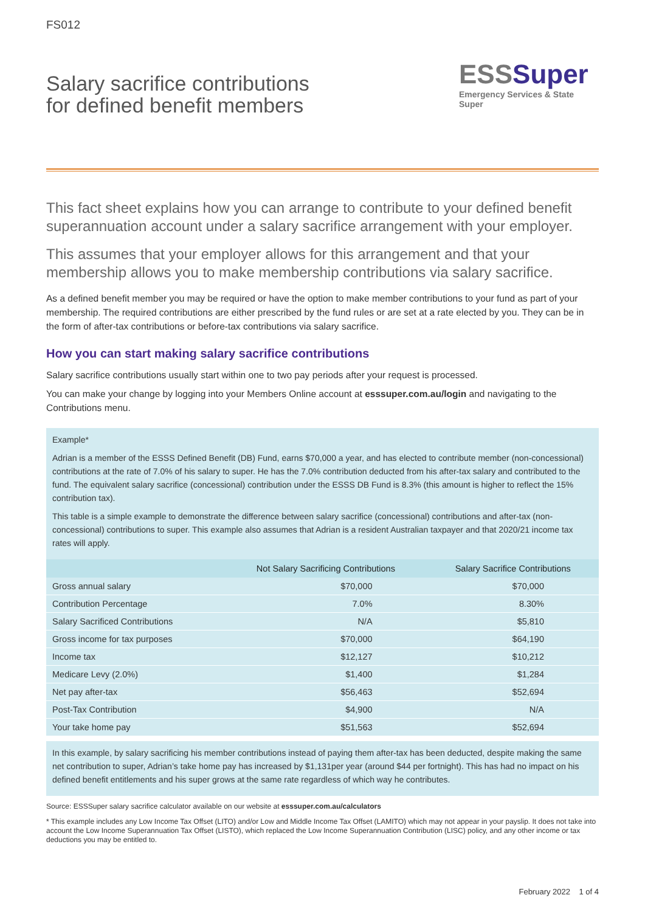FS012
Salary sacrifice contributions
for defined benefit members
ESSSuper
Emergency Services & State Super
This fact sheet explains how you can arrange to contribute to your defined benefit superannuation account under a salary sacrifice arrangement with your employer.
This assumes that your employer allows for this arrangement and that your membership allows you to make membership contributions via salary sacrifice.
As a defined benefit member you may be required or have the option to make member contributions to your fund as part of your membership. The required contributions are either prescribed by the fund rules or are set at a rate elected by you. They can be in the form of after-tax contributions or before-tax contributions via salary sacrifice.
How you can start making salary sacrifice contributions
Salary sacrifice contributions usually start within one to two pay periods after your request is processed.
You can make your change by logging into your Members Online account at esssuper.com.au/login and navigating to the Contributions menu.
Example*
Adrian is a member of the ESSS Defined Benefit (DB) Fund, earns $70,000 a year, and has elected to contribute member (non-concessional) contributions at the rate of 7.0% of his salary to super. He has the 7.0% contribution deducted from his after-tax salary and contributed to the fund. The equivalent salary sacrifice (concessional) contribution under the ESSS DB Fund is 8.3% (this amount is higher to reflect the 15% contribution tax).
This table is a simple example to demonstrate the difference between salary sacrifice (concessional) contributions and after-tax (non-concessional) contributions to super. This example also assumes that Adrian is a resident Australian taxpayer and that 2020/21 income tax rates will apply.
| | Not Salary Sacrificing Contributions | Salary Sacrifice Contributions |
| --- | --- | --- |
| Gross annual salary | $70,000 | $70,000 |
| Contribution Percentage | 7.0% | 8.30% |
| Salary Sacrificed Contributions | N/A | $5,810 |
| Gross income for tax purposes | $70,000 | $64,190 |
| Income tax | $12,127 | $10,212 |
| Medicare Levy (2.0%) | $1,400 | $1,284 |
| Net pay after-tax | $56,463 | $52,694 |
| Post-Tax Contribution | $4,900 | N/A |
| Your take home pay | $51,563 | $52,694 |
In this example, by salary sacrificing his member contributions instead of paying them after-tax has been deducted, despite making the same net contribution to super, Adrian’s take home pay has increased by $1,131per year (around $44 per fortnight). This has had no impact on his defined benefit entitlements and his super grows at the same rate regardless of which way he contributes.
Source: ESSSuper salary sacrifice calculator available on our website at esssuper.com.au/calculators
* This example includes any Low Income Tax Offset (LITO) and/or Low and Middle Income Tax Offset (LAMITO) which may not appear in your payslip. It does not take into account the Low Income Superannuation Tax Offset (LISTO), which replaced the Low Income Superannuation Contribution (LISC) policy, and any other income or tax deductions you may be entitled to.
February 2022 1 of 4